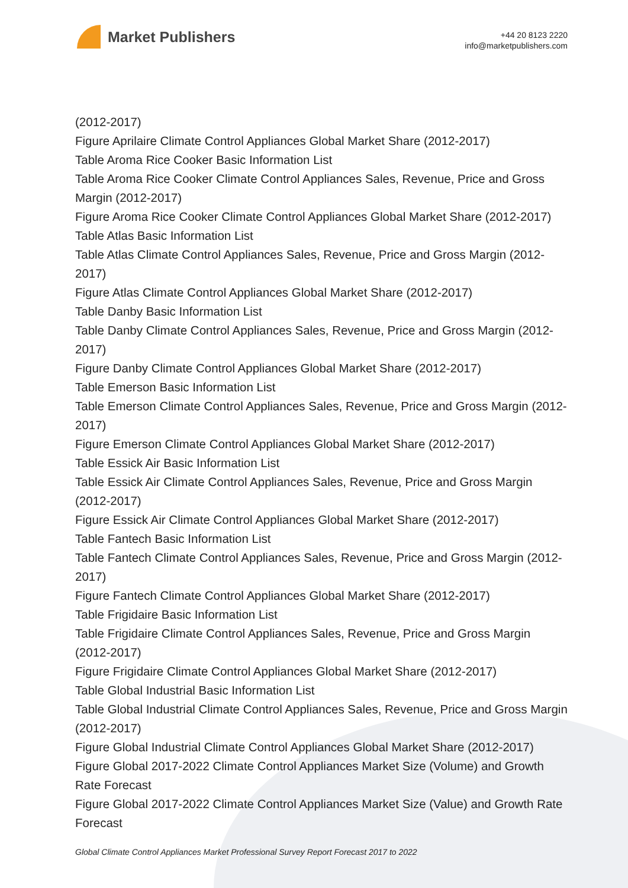Market Publishers
+44 20 8123 2220
info@marketpublishers.com
(2012-2017)
Figure Aprilaire Climate Control Appliances Global Market Share (2012-2017)
Table Aroma Rice Cooker Basic Information List
Table Aroma Rice Cooker Climate Control Appliances Sales, Revenue, Price and Gross Margin (2012-2017)
Figure Aroma Rice Cooker Climate Control Appliances Global Market Share (2012-2017)
Table Atlas Basic Information List
Table Atlas Climate Control Appliances Sales, Revenue, Price and Gross Margin (2012-2017)
Figure Atlas Climate Control Appliances Global Market Share (2012-2017)
Table Danby Basic Information List
Table Danby Climate Control Appliances Sales, Revenue, Price and Gross Margin (2012-2017)
Figure Danby Climate Control Appliances Global Market Share (2012-2017)
Table Emerson Basic Information List
Table Emerson Climate Control Appliances Sales, Revenue, Price and Gross Margin (2012-2017)
Figure Emerson Climate Control Appliances Global Market Share (2012-2017)
Table Essick Air Basic Information List
Table Essick Air Climate Control Appliances Sales, Revenue, Price and Gross Margin (2012-2017)
Figure Essick Air Climate Control Appliances Global Market Share (2012-2017)
Table Fantech Basic Information List
Table Fantech Climate Control Appliances Sales, Revenue, Price and Gross Margin (2012-2017)
Figure Fantech Climate Control Appliances Global Market Share (2012-2017)
Table Frigidaire Basic Information List
Table Frigidaire Climate Control Appliances Sales, Revenue, Price and Gross Margin (2012-2017)
Figure Frigidaire Climate Control Appliances Global Market Share (2012-2017)
Table Global Industrial Basic Information List
Table Global Industrial Climate Control Appliances Sales, Revenue, Price and Gross Margin (2012-2017)
Figure Global Industrial Climate Control Appliances Global Market Share (2012-2017)
Figure Global 2017-2022 Climate Control Appliances Market Size (Volume) and Growth Rate Forecast
Figure Global 2017-2022 Climate Control Appliances Market Size (Value) and Growth Rate Forecast
Global Climate Control Appliances Market Professional Survey Report Forecast 2017 to 2022